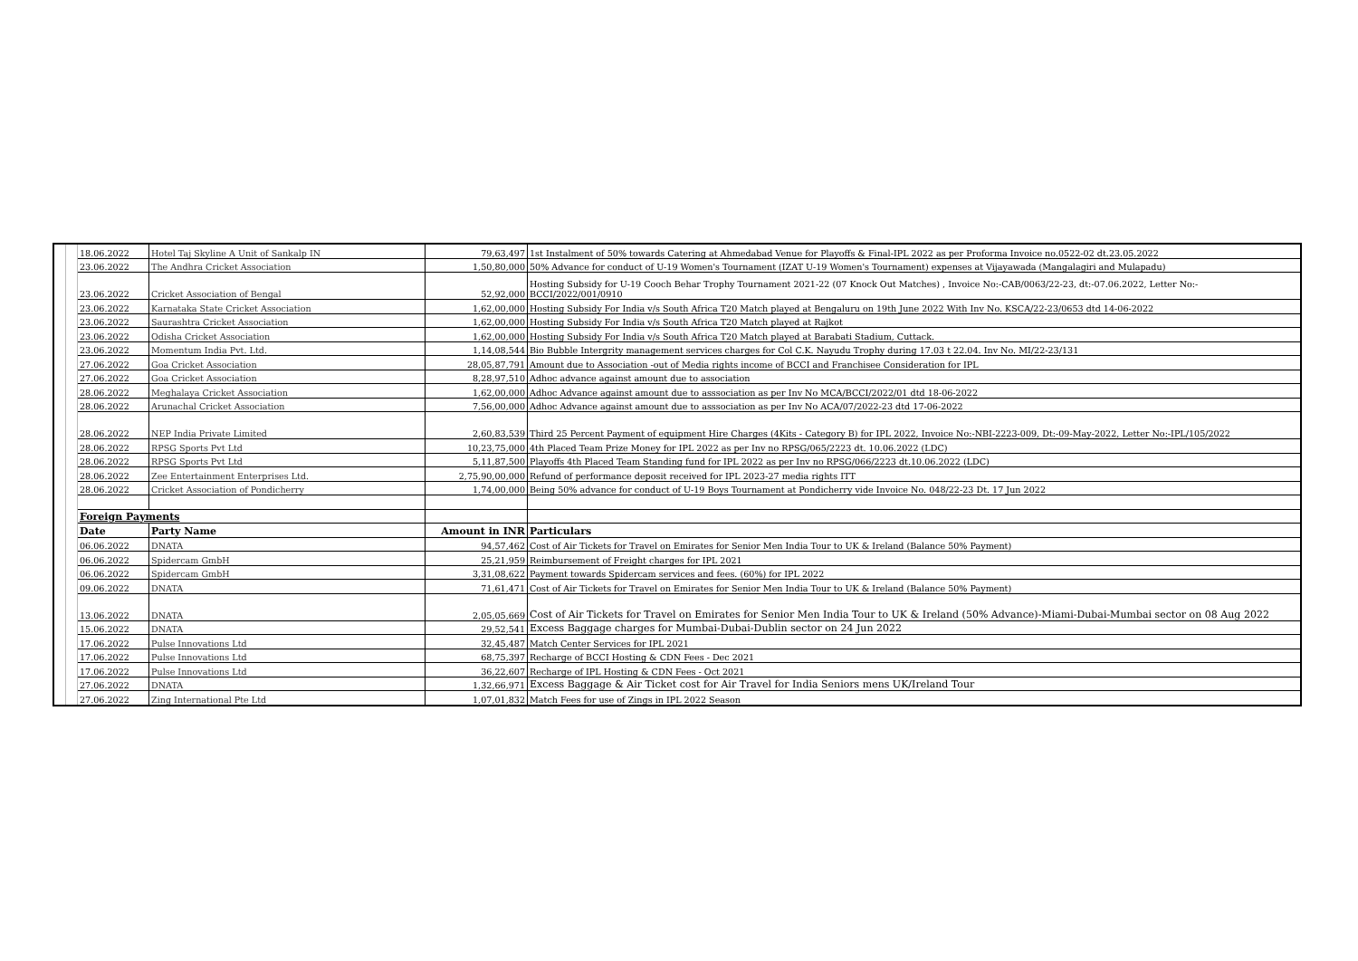| | | 18.06.2022 | Hotel Taj Skyline A Unit of Sankalp IN | 79,63,497 | 1st Instalment of 50% towards Catering at Ahmedabad Venue for Playoffs & Final-IPL 2022 as per Proforma Invoice no.0522-02 dt.23.05.2022 |
| | | 23.06.2022 | The Andhra Cricket Association | 1,50,80,000 | 50% Advance for conduct of U-19 Women's Tournament (IZAT U-19 Women's Tournament) expenses at Vijayawada (Mangalagiri and Mulapadu) |
| | | 23.06.2022 | Cricket Association of Bengal | 52,92,000 | Hosting Subsidy for U-19 Cooch Behar Trophy Tournament 2021-22 (07 Knock Out Matches) , Invoice No:-CAB/0063/22-23, dt:-07.06.2022, Letter No:- BCCI/2022/001/0910 |
| | | 23.06.2022 | Karnataka State Cricket Association | 1,62,00,000 | Hosting Subsidy For India v/s South Africa T20 Match played at Bengaluru on 19th June 2022 With Inv No. KSCA/22-23/0653 dtd 14-06-2022 |
| | | 23.06.2022 | Saurashtra Cricket Association | 1,62,00,000 | Hosting Subsidy For India v/s South Africa T20 Match played at Rajkot |
| | | 23.06.2022 | Odisha Cricket Association | 1,62,00,000 | Hosting Subsidy For India v/s South Africa T20 Match played at Barabati Stadium, Cuttack. |
| | | 23.06.2022 | Momentum India Pvt. Ltd. | 1,14,08,544 | Bio Bubble Intergrity management services charges for Col C.K. Nayudu Trophy during 17.03 t 22.04. Inv No. MI/22-23/131 |
| | | 27.06.2022 | Goa Cricket Association | 28,05,87,791 | Amount due to Association -out of Media rights income of BCCI and Franchisee Consideration for IPL |
| | | 27.06.2022 | Goa Cricket Association | 8,28,97,510 | Adhoc advance against amount due to association |
| | | 28.06.2022 | Meghalaya Cricket Association | 1,62,00,000 | Adhoc Advance against amount due to asssociation as per Inv No MCA/BCCI/2022/01 dtd 18-06-2022 |
| | | 28.06.2022 | Arunachal Cricket Association | 7,56,00,000 | Adhoc Advance against amount due to asssociation as per Inv No ACA/07/2022-23 dtd 17-06-2022 |
| | | 28.06.2022 | NEP India Private Limited | 2,60,83,539 | Third 25 Percent Payment of equipment Hire Charges (4Kits - Category B) for IPL 2022, Invoice No:-NBI-2223-009, Dt:-09-May-2022, Letter No:-IPL/105/2022 |
| | | 28.06.2022 | RPSG Sports Pvt Ltd | 10,23,75,000 | 4th Placed Team Prize Money for IPL 2022 as per Inv no RPSG/065/2223 dt. 10.06.2022 (LDC) |
| | | 28.06.2022 | RPSG Sports Pvt Ltd | 5,11,87,500 | Playoffs 4th Placed Team Standing fund for IPL 2022 as per Inv no RPSG/066/2223 dt.10.06.2022 (LDC) |
| | | 28.06.2022 | Zee Entertainment Enterprises Ltd. | 2,75,90,00,000 | Refund of performance deposit received for IPL 2023-27 media rights ITT |
| | | 28.06.2022 | Cricket Association of Pondicherry | 1,74,00,000 | Being 50% advance for conduct of U-19 Boys Tournament at Pondicherry vide Invoice No. 048/22-23 Dt. 17 Jun 2022 |
| | | Foreign Payments | | | |
| | | Date | Party Name | Amount in INR | Particulars |
| | | 06.06.2022 | DNATA | 94,57,462 | Cost of Air Tickets for Travel on Emirates for Senior Men India Tour to UK & Ireland (Balance 50% Payment) |
| | | 06.06.2022 | Spidercam GmbH | 25,21,959 | Reimbursement of Freight charges for IPL 2021 |
| | | 06.06.2022 | Spidercam GmbH | 3,31,08,622 | Payment towards Spidercam services and fees. (60%) for IPL 2022 |
| | | 09.06.2022 | DNATA | 71,61,471 | Cost of Air Tickets for Travel on Emirates for Senior Men India Tour to UK & Ireland (Balance 50% Payment) |
| | | 13.06.2022 | DNATA | 2,05,05,669 | Cost of Air Tickets for Travel on Emirates for Senior Men India Tour to UK & Ireland (50% Advance)-Miami-Dubai-Mumbai sector on 08 Aug 2022 |
| | | 15.06.2022 | DNATA | 29,52,541 | Excess Baggage charges for Mumbai-Dubai-Dublin sector on 24 Jun 2022 |
| | | 17.06.2022 | Pulse Innovations Ltd | 32,45,487 | Match Center Services for IPL 2021 |
| | | 17.06.2022 | Pulse Innovations Ltd | 68,75,397 | Recharge of BCCI Hosting & CDN Fees - Dec 2021 |
| | | 17.06.2022 | Pulse Innovations Ltd | 36,22,607 | Recharge of IPL Hosting & CDN Fees - Oct 2021 |
| | | 27.06.2022 | DNATA | 1,32,66,971 | Excess Baggage & Air Ticket cost for Air Travel for India Seniors mens UK/Ireland Tour |
| | | 27.06.2022 | Zing International Pte Ltd | 1,07,01,832 | Match Fees for use of Zings in IPL 2022 Season |